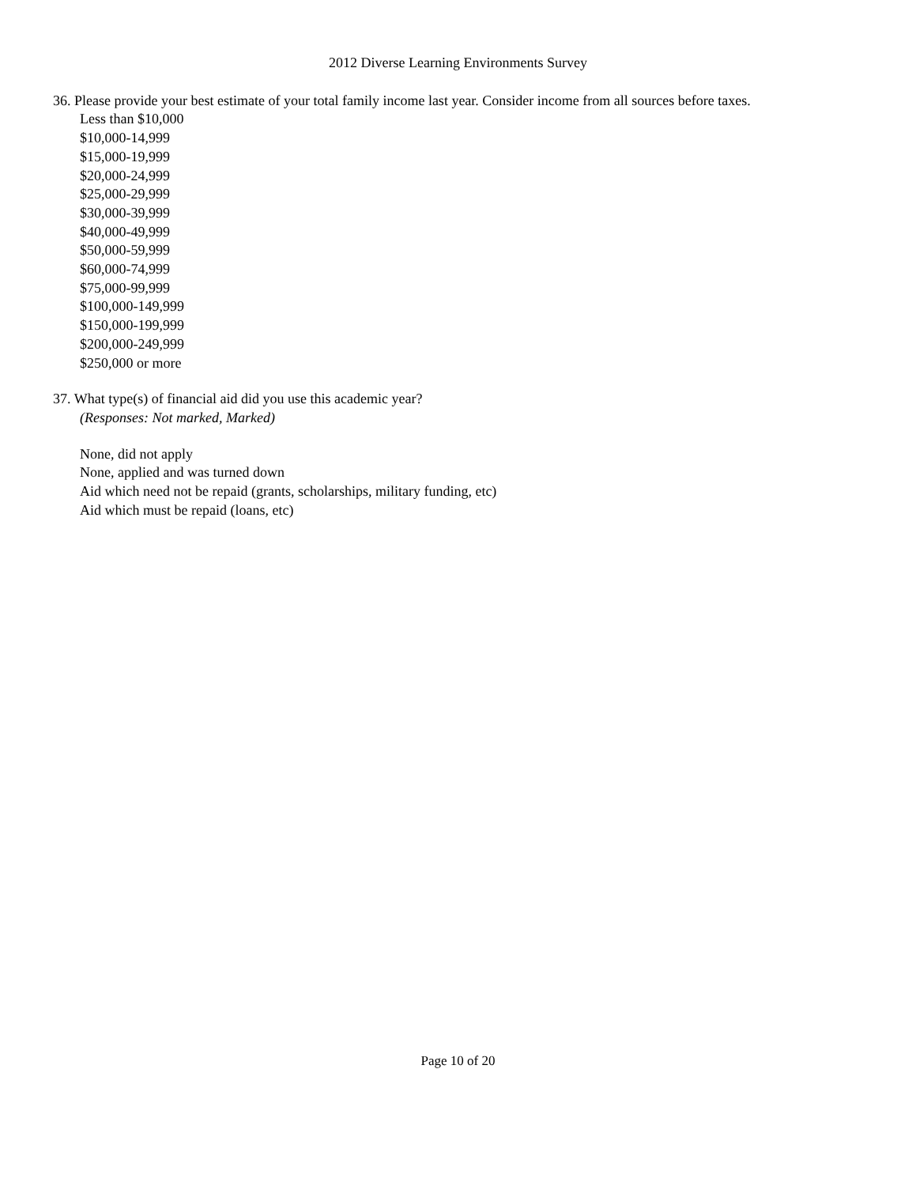2012 Diverse Learning Environments Survey
36. Please provide your best estimate of your total family income last year. Consider income from all sources before taxes.
Less than $10,000
$10,000-14,999
$15,000-19,999
$20,000-24,999
$25,000-29,999
$30,000-39,999
$40,000-49,999
$50,000-59,999
$60,000-74,999
$75,000-99,999
$100,000-149,999
$150,000-199,999
$200,000-249,999
$250,000 or more
37. What type(s) of financial aid did you use this academic year?
(Responses: Not marked, Marked)
None, did not apply
None, applied and was turned down
Aid which need not be repaid (grants, scholarships, military funding, etc)
Aid which must be repaid (loans, etc)
Page 10 of 20